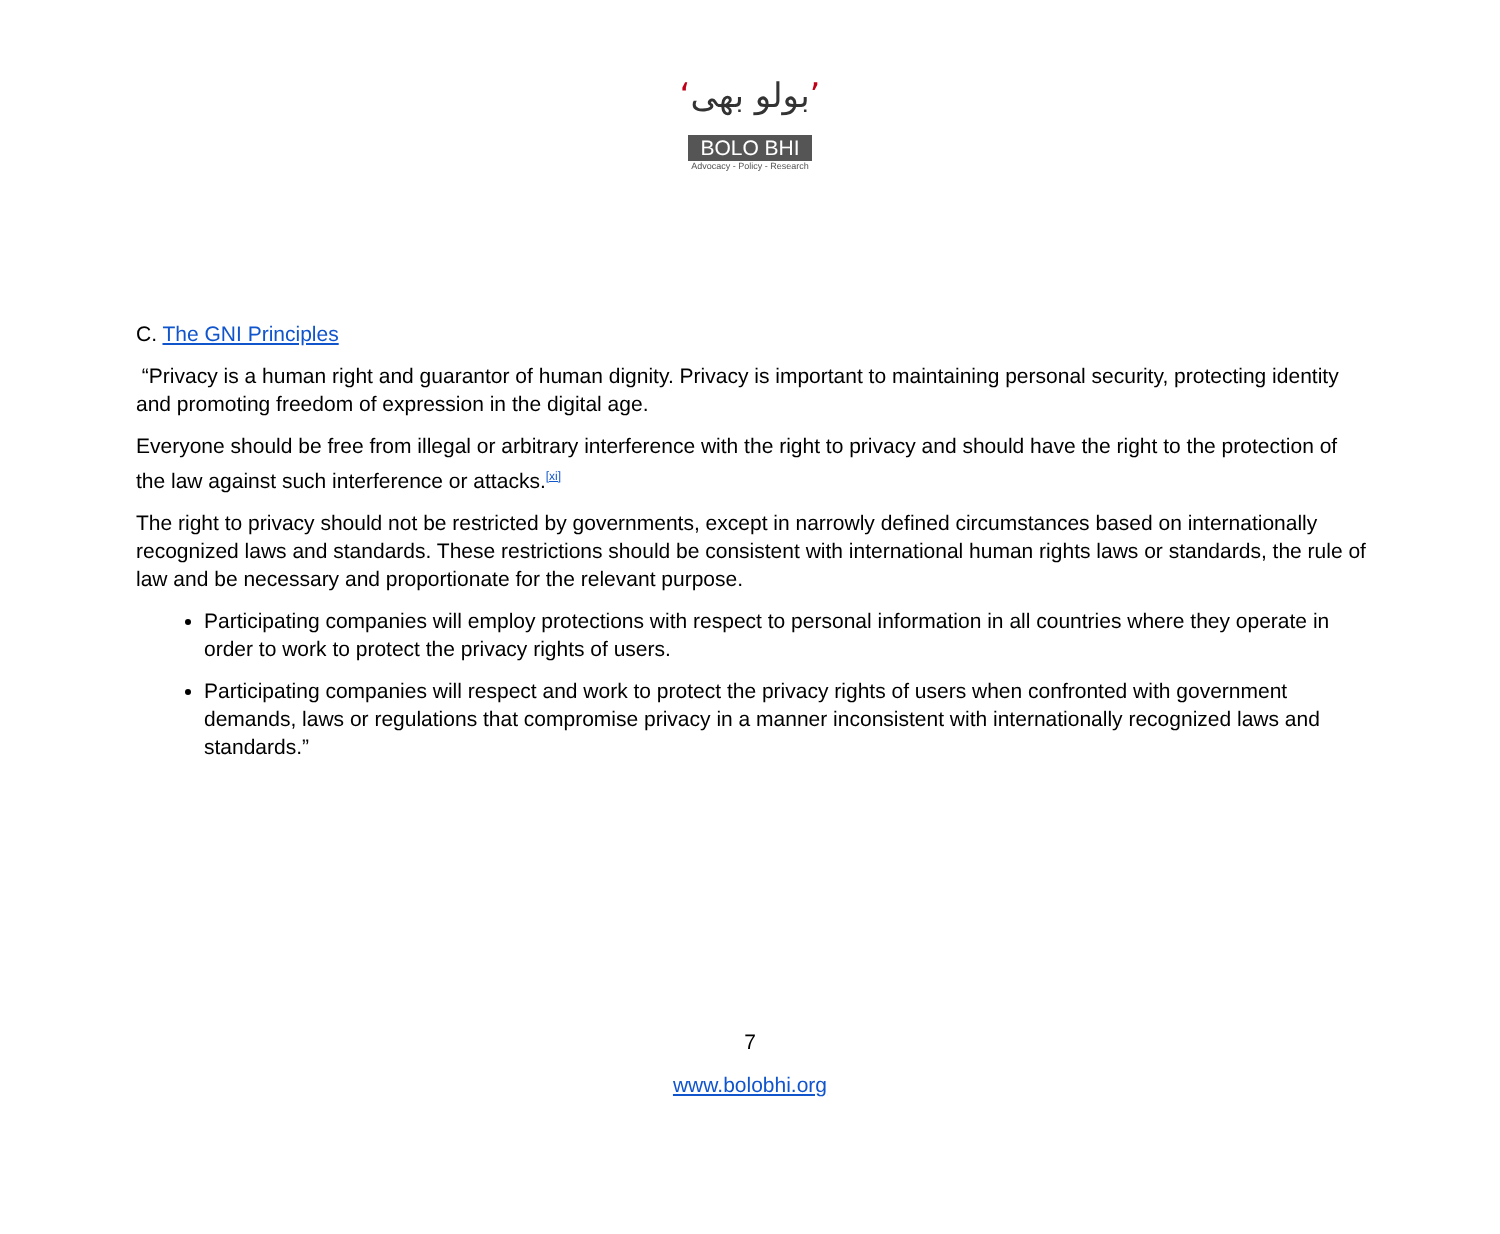‘بولو بھی’
BOLO BHI
Advocacy - Policy - Research
C. The GNI Principles
“Privacy is a human right and guarantor of human dignity. Privacy is important to maintaining personal security, protecting identity and promoting freedom of expression in the digital age.
Everyone should be free from illegal or arbitrary interference with the right to privacy and should have the right to the protection of the law against such interference or attacks.<sup>[xi]</sup>
The right to privacy should not be restricted by governments, except in narrowly defined circumstances based on internationally recognized laws and standards. These restrictions should be consistent with international human rights laws or standards, the rule of law and be necessary and proportionate for the relevant purpose.
Participating companies will employ protections with respect to personal information in all countries where they operate in order to work to protect the privacy rights of users.
Participating companies will respect and work to protect the privacy rights of users when confronted with government demands, laws or regulations that compromise privacy in a manner inconsistent with internationally recognized laws and standards.”
7
www.bolobhi.org